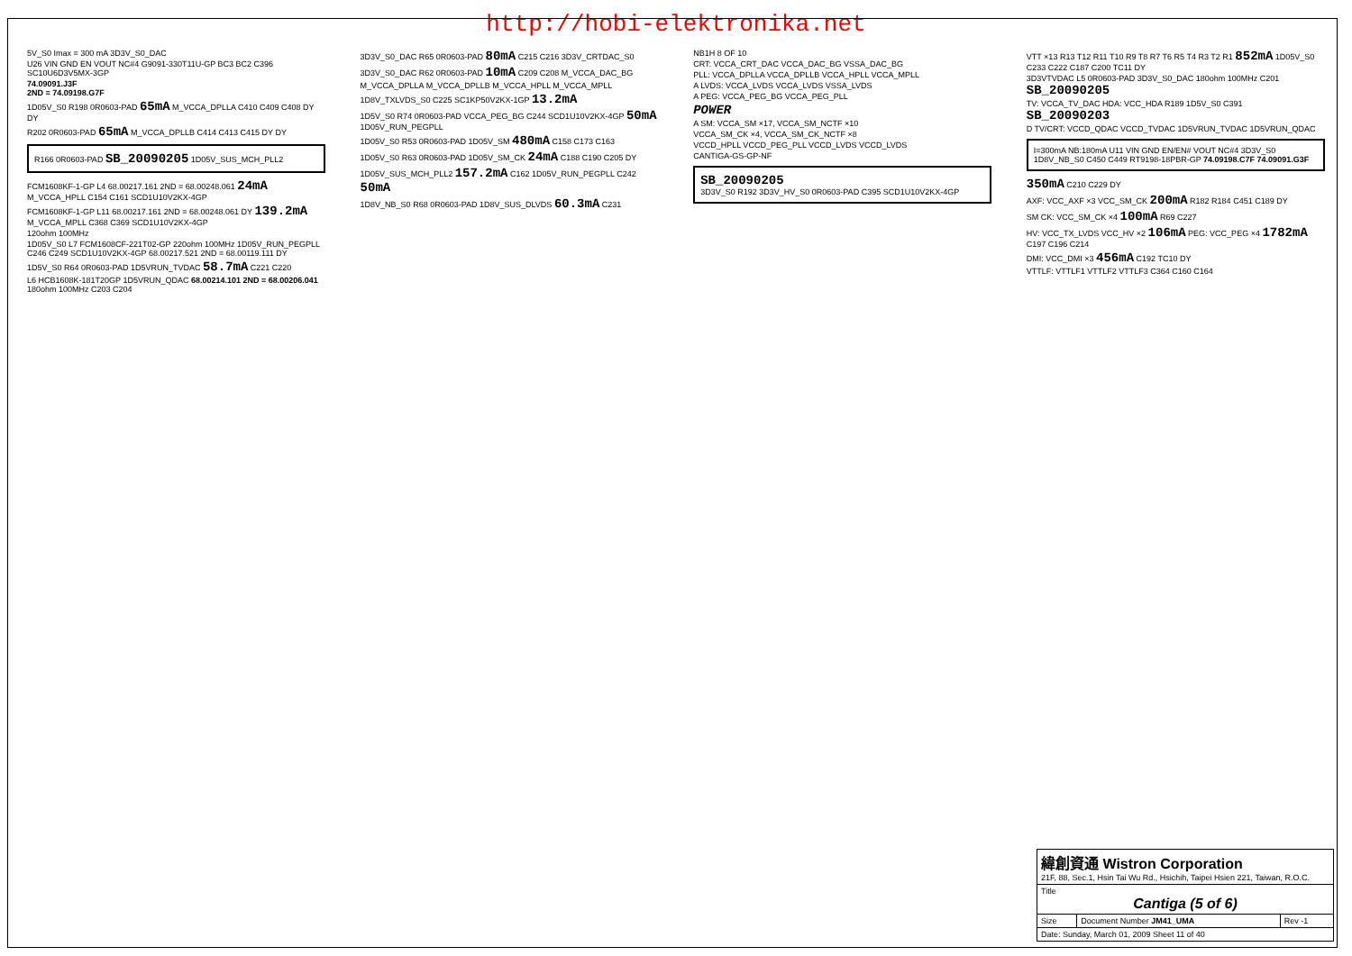http://hobi-elektronika.net
5V_S0 Imax = 300 mA 3D3V_S0_DAC
U26 VIN GND EN VOUT NC#4 G9091-330T11U-GP BC3 BC2 C396 SC10U6D3V5MX-3GP
74.09091.J3F
2ND = 74.09198.G7F
1D05V_S0 R198 0R0603-PAD 65mA M_VCCA_DPLLA C410 C409 C408 DY DY
R202 0R0603-PAD 65mA M_VCCA_DPLLB C414 C413 C415 DY DY
R166 0R0603-PAD SB_20090205 1D05V_SUS_MCH_PLL2
FCM1608KF-1-GP L4 68.00217.161 2ND = 68.00248.061 24mA M_VCCA_HPLL C154 C161 SCD1U10V2KX-4GP
FCM1608KF-1-GP L11 68.00217.161 2ND = 68.00248.061 DY 139.2mA M_VCCA_MPLL C368 C369 SCD1U10V2KX-4GP
120ohm 100MHz
1D05V_S0 L7 FCM1608CF-221T02-GP 220ohm 100MHz 1D05V_RUN_PEGPLL C246 C249 SCD1U10V2KX-4GP 68.00217.521 2ND = 68.00119.111 DY
1D5V_S0 R64 0R0603-PAD 1D5VRUN_TVDAC 58.7mA C221 C220
L6 HCB1608K-181T20GP 1D5VRUN_QDAC 68.00214.101 2ND = 68.00206.041 180ohm 100MHz C203 C204
3D3V_S0_DAC R65 0R0603-PAD 80mA C215 C216 3D3V_CRTDAC_S0
3D3V_S0_DAC R62 0R0603-PAD 10mA C209 C208 M_VCCA_DAC_BG
M_VCCA_DPLLA M_VCCA_DPLLB M_VCCA_HPLL M_VCCA_MPLL
1D8V_TXLVDS_S0 C225 SC1KP50V2KX-1GP 13.2mA
1D5V_S0 R74 0R0603-PAD VCCA_PEG_BG C244 SCD1U10V2KX-4GP 50mA 1D05V_RUN_PEGPLL
1D05V_S0 R53 0R0603-PAD 1D05V_SM 480mA C158 C173 C163
1D05V_S0 R63 0R0603-PAD 1D05V_SM_CK 24mA C188 C190 C205 DY
1D05V_SUS_MCH_PLL2 157.2mA C162 1D05V_RUN_PEGPLL C242 50mA
1D8V_NB_S0 R68 0R0603-PAD 1D8V_SUS_DLVDS 60.3mA C231
NB1H 8 OF 10
CRT: VCCA_CRT_DAC VCCA_DAC_BG VSSA_DAC_BG
PLL: VCCA_DPLLA VCCA_DPLLB VCCA_HPLL VCCA_MPLL
A LVDS: VCCA_LVDS VCCA_LVDS VSSA_LVDS
A PEG: VCCA_PEG_BG VCCA_PEG_PLL
POWER
A SM: VCCA_SM ×17, VCCA_SM_NCTF ×10
VCCA_SM_CK ×4, VCCA_SM_CK_NCTF ×8
VCCD_HPLL VCCD_PEG_PLL VCCD_LVDS VCCD_LVDS
CANTIGA-GS-GP-NF
SB_20090205
3D3V_S0 R192 3D3V_HV_S0 0R0603-PAD C395 SCD1U10V2KX-4GP
VTT ×13 R13 T12 R11 T10 R9 T8 R7 T6 R5 T4 R3 T2 R1 852mA 1D05V_S0 C233 C222 C187 C200 TC11 DY
3D3VTVDAC L5 0R0603-PAD 3D3V_S0_DAC 180ohm 100MHz C201 SB_20090205
TV: VCCA_TV_DAC HDA: VCC_HDA R189 1D5V_S0 C391 SB_20090203
D TV/CRT: VCCD_QDAC VCCD_TVDAC 1D5VRUN_TVDAC 1D5VRUN_QDAC
I=300mA NB:180mA U11 VIN GND EN/EN# VOUT NC#4 3D3V_S0 1D8V_NB_S0 C450 C449 RT9198-18PBR-GP 74.09198.C7F 74.09091.G3F
350mA C210 C229 DY
AXF: VCC_AXF ×3 VCC_SM_CK 200mA R182 R184 C451 C189 DY
SM CK: VCC_SM_CK ×4 100mA R69 C227
HV: VCC_TX_LVDS VCC_HV ×2 106mA PEG: VCC_PEG ×4 1782mA C197 C196 C214
DMI: VCC_DMI ×3 456mA C192 TC10 DY
VTTLF: VTTLF1 VTTLF2 VTTLF3 C364 C160 C164
| 緯創資通 Wistron Corporation 21F, 88, Sec.1, Hsin Tai Wu Rd., Hsichih, Taipei Hsien 221, Taiwan, R.O.C. | | |
| Title Cantiga (5 of 6) | | |
| Size | Document Number JM41_UMA | Rev -1 |
| Date: Sunday, March 01, 2009 Sheet 11 of 40 | | |